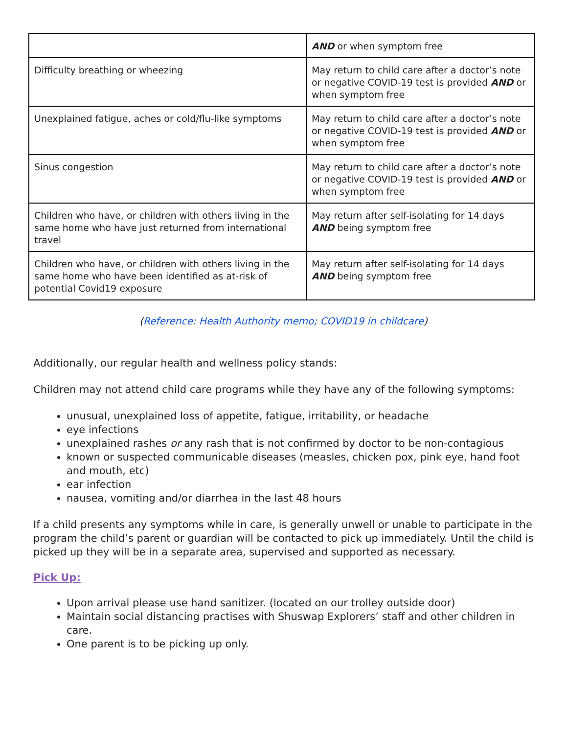| | AND or when symptom free |
| Difficulty breathing or wheezing | May return to child care after a doctor’s note or negative COVID-19 test is provided AND or when symptom free |
| Unexplained fatigue, aches or cold/flu-like symptoms | May return to child care after a doctor’s note or negative COVID-19 test is provided AND or when symptom free |
| Sinus congestion | May return to child care after a doctor’s note or negative COVID-19 test is provided AND or when symptom free |
| Children who have, or children with others living in the same home who have just returned from international travel | May return after self-isolating for 14 days AND being symptom free |
| Children who have, or children with others living in the same home who have been identified as at-risk of potential Covid19 exposure | May return after self-isolating for 14 days AND being symptom free |
(Reference: Health Authority memo; COVID19 in childcare)
Additionally, our regular health and wellness policy stands:
Children may not attend child care programs while they have any of the following symptoms:
unusual, unexplained loss of appetite, fatigue, irritability, or headache
eye infections
unexplained rashes or any rash that is not confirmed by doctor to be non-contagious
known or suspected communicable diseases (measles, chicken pox, pink eye, hand foot and mouth, etc)
ear infection
nausea, vomiting and/or diarrhea in the last 48 hours
If a child presents any symptoms while in care, is generally unwell or unable to participate in the program the child’s parent or guardian will be contacted to pick up immediately. Until the child is picked up they will be in a separate area, supervised and supported as necessary.
Pick Up:
Upon arrival please use hand sanitizer. (located on our trolley outside door)
Maintain social distancing practises with Shuswap Explorers’ staff and other children in care.
One parent is to be picking up only.